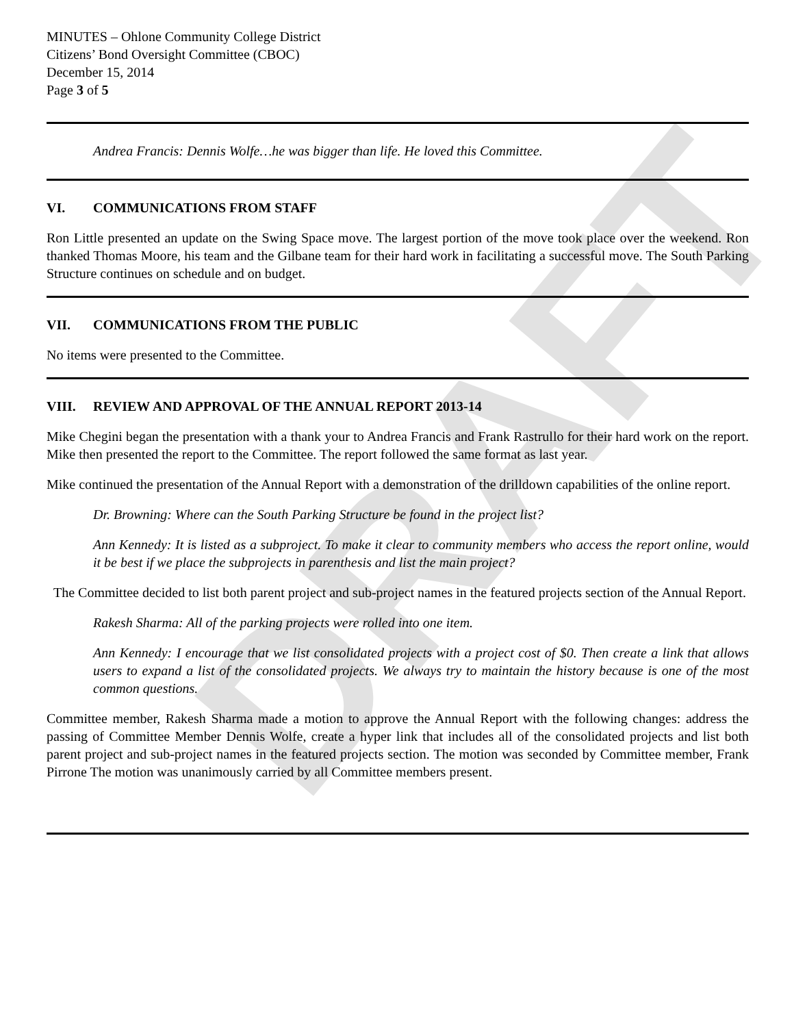DRAFT
MINUTES – Ohlone Community College District
Citizens’ Bond Oversight Committee (CBOC)
December 15, 2014
Page 3 of 5
Andrea Francis: Dennis Wolfe…he was bigger than life. He loved this Committee.
VI. COMMUNICATIONS FROM STAFF
Ron Little presented an update on the Swing Space move. The largest portion of the move took place over the weekend. Ron thanked Thomas Moore, his team and the Gilbane team for their hard work in facilitating a successful move. The South Parking Structure continues on schedule and on budget.
VII. COMMUNICATIONS FROM THE PUBLIC
No items were presented to the Committee.
VIII. REVIEW AND APPROVAL OF THE ANNUAL REPORT 2013-14
Mike Chegini began the presentation with a thank your to Andrea Francis and Frank Rastrullo for their hard work on the report. Mike then presented the report to the Committee. The report followed the same format as last year.
Mike continued the presentation of the Annual Report with a demonstration of the drilldown capabilities of the online report.
Dr. Browning: Where can the South Parking Structure be found in the project list?
Ann Kennedy: It is listed as a subproject. To make it clear to community members who access the report online, would it be best if we place the subprojects in parenthesis and list the main project?
The Committee decided to list both parent project and sub-project names in the featured projects section of the Annual Report.
Rakesh Sharma: All of the parking projects were rolled into one item.
Ann Kennedy: I encourage that we list consolidated projects with a project cost of $0. Then create a link that allows users to expand a list of the consolidated projects. We always try to maintain the history because is one of the most common questions.
Committee member, Rakesh Sharma made a motion to approve the Annual Report with the following changes: address the passing of Committee Member Dennis Wolfe, create a hyper link that includes all of the consolidated projects and list both parent project and sub-project names in the featured projects section. The motion was seconded by Committee member, Frank Pirrone The motion was unanimously carried by all Committee members present.